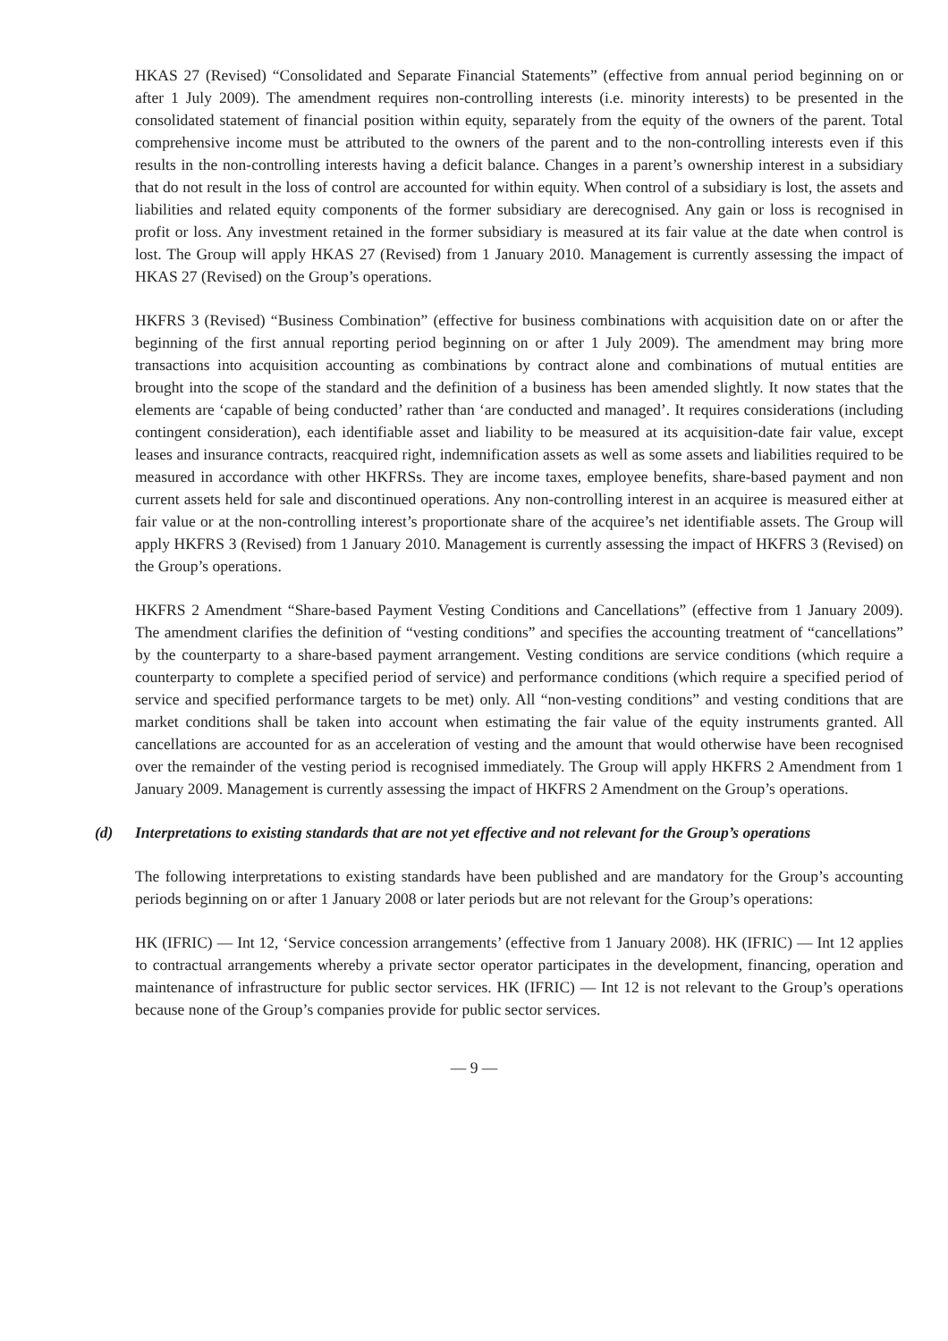HKAS 27 (Revised) “Consolidated and Separate Financial Statements” (effective from annual period beginning on or after 1 July 2009). The amendment requires non-controlling interests (i.e. minority interests) to be presented in the consolidated statement of financial position within equity, separately from the equity of the owners of the parent. Total comprehensive income must be attributed to the owners of the parent and to the non-controlling interests even if this results in the non-controlling interests having a deficit balance. Changes in a parent’s ownership interest in a subsidiary that do not result in the loss of control are accounted for within equity. When control of a subsidiary is lost, the assets and liabilities and related equity components of the former subsidiary are derecognised. Any gain or loss is recognised in profit or loss. Any investment retained in the former subsidiary is measured at its fair value at the date when control is lost. The Group will apply HKAS 27 (Revised) from 1 January 2010. Management is currently assessing the impact of HKAS 27 (Revised) on the Group’s operations.
HKFRS 3 (Revised) “Business Combination” (effective for business combinations with acquisition date on or after the beginning of the first annual reporting period beginning on or after 1 July 2009). The amendment may bring more transactions into acquisition accounting as combinations by contract alone and combinations of mutual entities are brought into the scope of the standard and the definition of a business has been amended slightly. It now states that the elements are ‘capable of being conducted’ rather than ‘are conducted and managed’. It requires considerations (including contingent consideration), each identifiable asset and liability to be measured at its acquisition-date fair value, except leases and insurance contracts, reacquired right, indemnification assets as well as some assets and liabilities required to be measured in accordance with other HKFRSs. They are income taxes, employee benefits, share-based payment and non current assets held for sale and discontinued operations. Any non-controlling interest in an acquiree is measured either at fair value or at the non-controlling interest’s proportionate share of the acquiree’s net identifiable assets. The Group will apply HKFRS 3 (Revised) from 1 January 2010. Management is currently assessing the impact of HKFRS 3 (Revised) on the Group’s operations.
HKFRS 2 Amendment “Share-based Payment Vesting Conditions and Cancellations” (effective from 1 January 2009). The amendment clarifies the definition of “vesting conditions” and specifies the accounting treatment of “cancellations” by the counterparty to a share-based payment arrangement. Vesting conditions are service conditions (which require a counterparty to complete a specified period of service) and performance conditions (which require a specified period of service and specified performance targets to be met) only. All “non-vesting conditions” and vesting conditions that are market conditions shall be taken into account when estimating the fair value of the equity instruments granted. All cancellations are accounted for as an acceleration of vesting and the amount that would otherwise have been recognised over the remainder of the vesting period is recognised immediately. The Group will apply HKFRS 2 Amendment from 1 January 2009. Management is currently assessing the impact of HKFRS 2 Amendment on the Group’s operations.
(d) Interpretations to existing standards that are not yet effective and not relevant for the Group’s operations
The following interpretations to existing standards have been published and are mandatory for the Group’s accounting periods beginning on or after 1 January 2008 or later periods but are not relevant for the Group’s operations:
HK (IFRIC) — Int 12, ‘Service concession arrangements’ (effective from 1 January 2008). HK (IFRIC) — Int 12 applies to contractual arrangements whereby a private sector operator participates in the development, financing, operation and maintenance of infrastructure for public sector services. HK (IFRIC) — Int 12 is not relevant to the Group’s operations because none of the Group’s companies provide for public sector services.
— 9 —